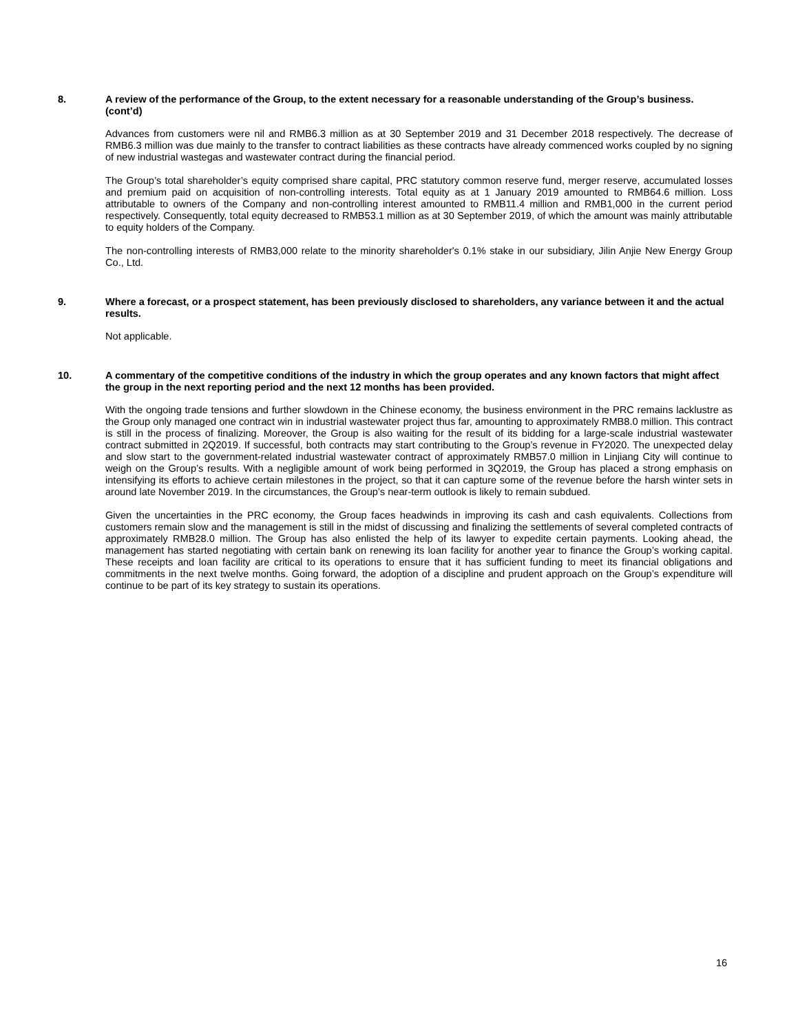8. A review of the performance of the Group, to the extent necessary for a reasonable understanding of the Group’s business. (cont’d)
Advances from customers were nil and RMB6.3 million as at 30 September 2019 and 31 December 2018 respectively. The decrease of RMB6.3 million was due mainly to the transfer to contract liabilities as these contracts have already commenced works coupled by no signing of new industrial wastegas and wastewater contract during the financial period.
The Group’s total shareholder’s equity comprised share capital, PRC statutory common reserve fund, merger reserve, accumulated losses and premium paid on acquisition of non-controlling interests. Total equity as at 1 January 2019 amounted to RMB64.6 million. Loss attributable to owners of the Company and non-controlling interest amounted to RMB11.4 million and RMB1,000 in the current period respectively. Consequently, total equity decreased to RMB53.1 million as at 30 September 2019, of which the amount was mainly attributable to equity holders of the Company.
The non-controlling interests of RMB3,000 relate to the minority shareholder's 0.1% stake in our subsidiary, Jilin Anjie New Energy Group Co., Ltd.
9. Where a forecast, or a prospect statement, has been previously disclosed to shareholders, any variance between it and the actual results.
Not applicable.
10. A commentary of the competitive conditions of the industry in which the group operates and any known factors that might affect the group in the next reporting period and the next 12 months has been provided.
With the ongoing trade tensions and further slowdown in the Chinese economy, the business environment in the PRC remains lacklustre as the Group only managed one contract win in industrial wastewater project thus far, amounting to approximately RMB8.0 million. This contract is still in the process of finalizing. Moreover, the Group is also waiting for the result of its bidding for a large-scale industrial wastewater contract submitted in 2Q2019. If successful, both contracts may start contributing to the Group’s revenue in FY2020. The unexpected delay and slow start to the government-related industrial wastewater contract of approximately RMB57.0 million in Linjiang City will continue to weigh on the Group’s results. With a negligible amount of work being performed in 3Q2019, the Group has placed a strong emphasis on intensifying its efforts to achieve certain milestones in the project, so that it can capture some of the revenue before the harsh winter sets in around late November 2019. In the circumstances, the Group’s near-term outlook is likely to remain subdued.
Given the uncertainties in the PRC economy, the Group faces headwinds in improving its cash and cash equivalents. Collections from customers remain slow and the management is still in the midst of discussing and finalizing the settlements of several completed contracts of approximately RMB28.0 million. The Group has also enlisted the help of its lawyer to expedite certain payments. Looking ahead, the management has started negotiating with certain bank on renewing its loan facility for another year to finance the Group’s working capital. These receipts and loan facility are critical to its operations to ensure that it has sufficient funding to meet its financial obligations and commitments in the next twelve months. Going forward, the adoption of a discipline and prudent approach on the Group’s expenditure will continue to be part of its key strategy to sustain its operations.
16